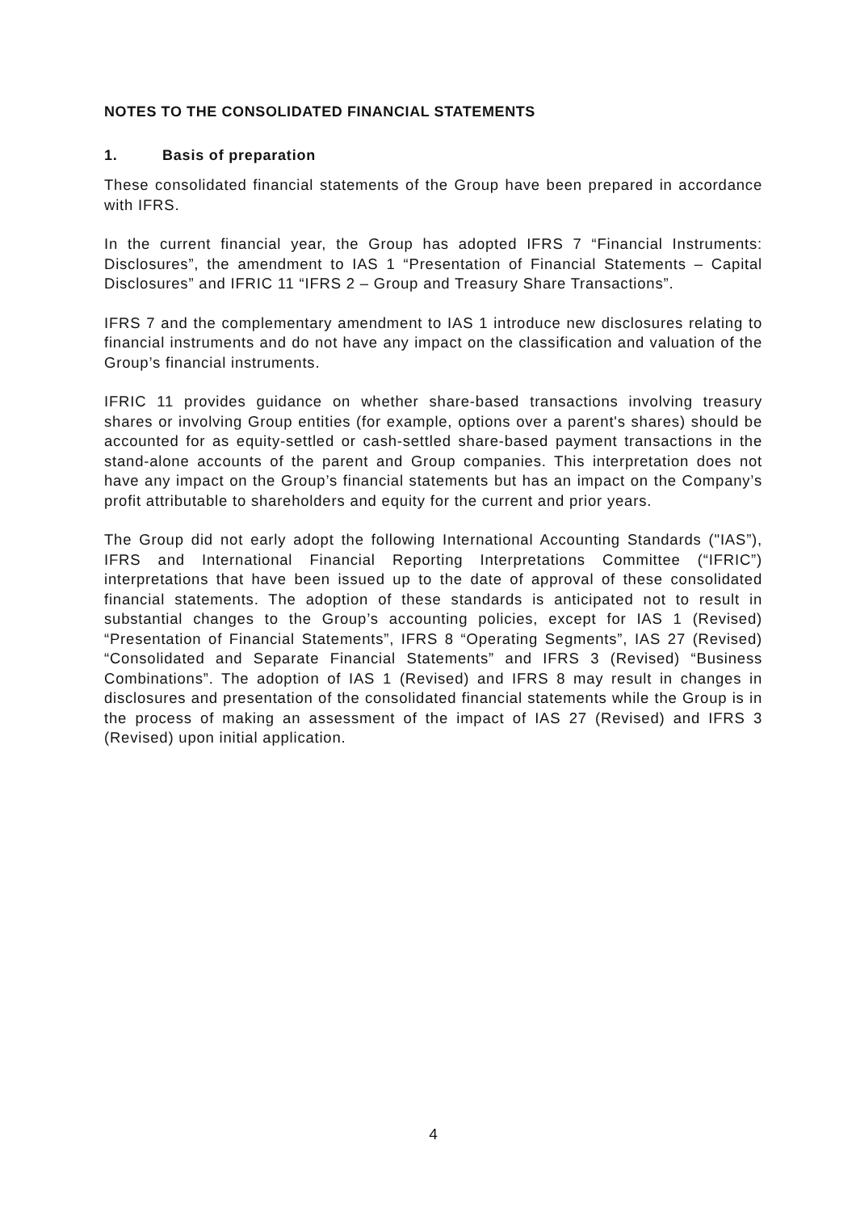NOTES TO THE CONSOLIDATED FINANCIAL STATEMENTS
1. Basis of preparation
These consolidated financial statements of the Group have been prepared in accordance with IFRS.
In the current financial year, the Group has adopted IFRS 7 “Financial Instruments: Disclosures”, the amendment to IAS 1 “Presentation of Financial Statements – Capital Disclosures” and IFRIC 11 “IFRS 2 – Group and Treasury Share Transactions”.
IFRS 7 and the complementary amendment to IAS 1 introduce new disclosures relating to financial instruments and do not have any impact on the classification and valuation of the Group’s financial instruments.
IFRIC 11 provides guidance on whether share-based transactions involving treasury shares or involving Group entities (for example, options over a parent's shares) should be accounted for as equity-settled or cash-settled share-based payment transactions in the stand-alone accounts of the parent and Group companies. This interpretation does not have any impact on the Group’s financial statements but has an impact on the Company’s profit attributable to shareholders and equity for the current and prior years.
The Group did not early adopt the following International Accounting Standards ("IAS”), IFRS and International Financial Reporting Interpretations Committee (“IFRIC”) interpretations that have been issued up to the date of approval of these consolidated financial statements. The adoption of these standards is anticipated not to result in substantial changes to the Group’s accounting policies, except for IAS 1 (Revised) “Presentation of Financial Statements”, IFRS 8 “Operating Segments”, IAS 27 (Revised) “Consolidated and Separate Financial Statements” and IFRS 3 (Revised) “Business Combinations”. The adoption of IAS 1 (Revised) and IFRS 8 may result in changes in disclosures and presentation of the consolidated financial statements while the Group is in the process of making an assessment of the impact of IAS 27 (Revised) and IFRS 3 (Revised) upon initial application.
4